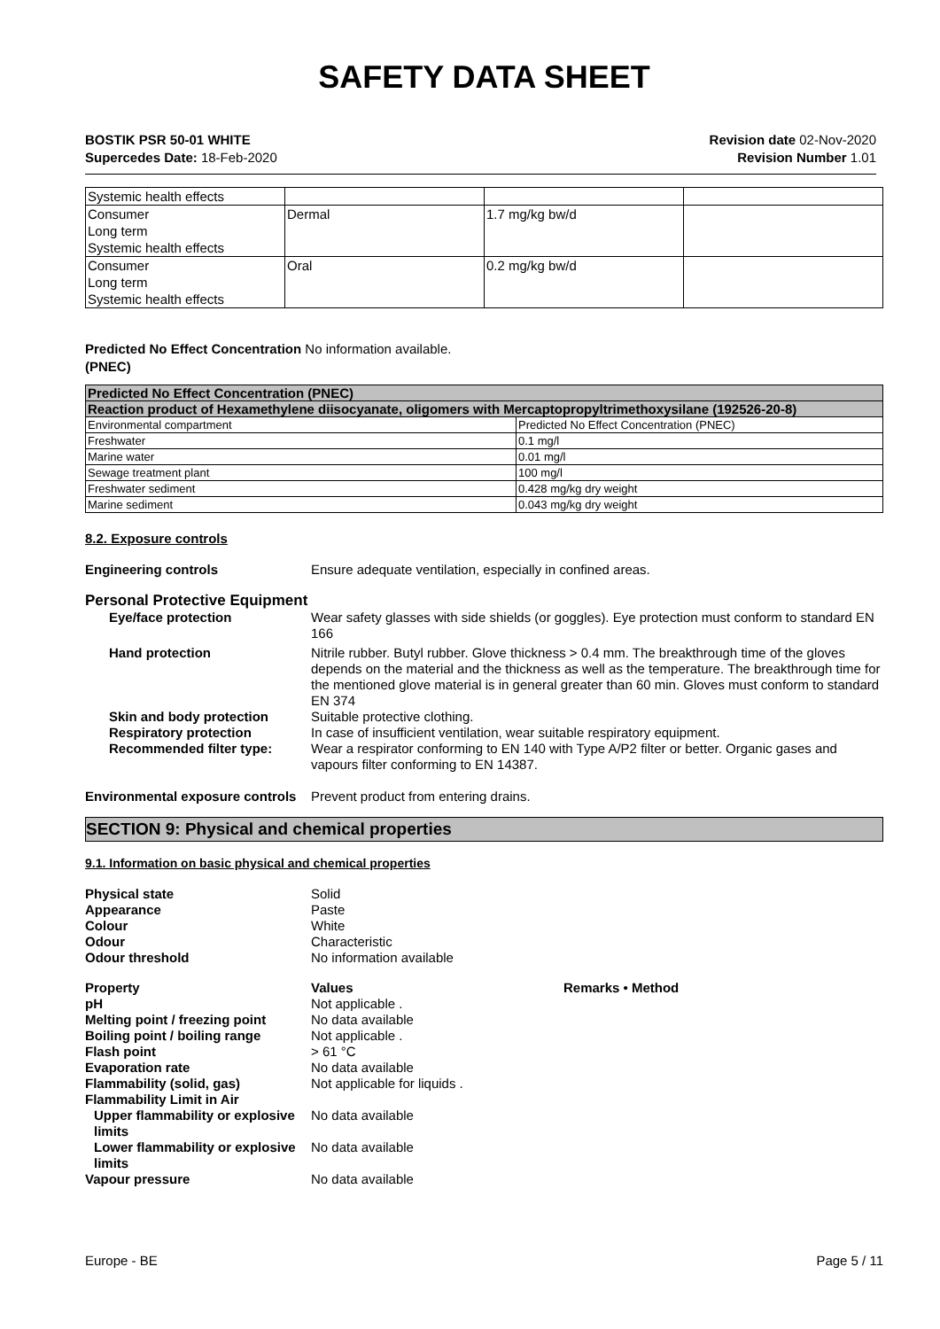SAFETY DATA SHEET
BOSTIK PSR 50-01 WHITE
Supercedes Date: 18-Feb-2020
Revision date 02-Nov-2020
Revision Number 1.01
| Systemic health effects | | | |
| Consumer Long term Systemic health effects | Dermal | 1.7 mg/kg bw/d | |
| Consumer Long term Systemic health effects | Oral | 0.2 mg/kg bw/d | |
Predicted No Effect Concentration No information available.
(PNEC)
| Predicted No Effect Concentration (PNEC) | |
| Reaction product of Hexamethylene diisocyanate, oligomers with Mercaptopropyltrimethoxysilane (192526-20-8) | |
| Environmental compartment | Predicted No Effect Concentration (PNEC) |
| Freshwater | 0.1 mg/l |
| Marine water | 0.01 mg/l |
| Sewage treatment plant | 100 mg/l |
| Freshwater sediment | 0.428 mg/kg dry weight |
| Marine sediment | 0.043 mg/kg dry weight |
8.2. Exposure controls
Engineering controls Ensure adequate ventilation, especially in confined areas.
Personal Protective Equipment
Eye/face protection Wear safety glasses with side shields (or goggles). Eye protection must conform to standard EN 166
Hand protection Nitrile rubber. Butyl rubber. Glove thickness > 0.4 mm. The breakthrough time of the gloves depends on the material and the thickness as well as the temperature. The breakthrough time for the mentioned glove material is in general greater than 60 min. Gloves must conform to standard EN 374
Skin and body protection Suitable protective clothing.
Respiratory protection In case of insufficient ventilation, wear suitable respiratory equipment.
Recommended filter type: Wear a respirator conforming to EN 140 with Type A/P2 filter or better. Organic gases and vapours filter conforming to EN 14387.
Environmental exposure controls
Prevent product from entering drains.
SECTION 9: Physical and chemical properties
9.1. Information on basic physical and chemical properties
Physical state Solid
Appearance Paste
Colour White
Odour Characteristic
Odour threshold No information available
Property Values Remarks • Method
pH Not applicable .
Melting point / freezing point
No data available
Boiling point / boiling range
Not applicable .
Flash point > 61 °C
Evaporation rate No data available
Flammability (solid, gas) Not applicable for liquids .
Flammability Limit in Air
Upper flammability or explosive limits
No data available
Lower flammability or explosive limits
No data available
Vapour pressure No data available
Europe - BE Page 5 / 11